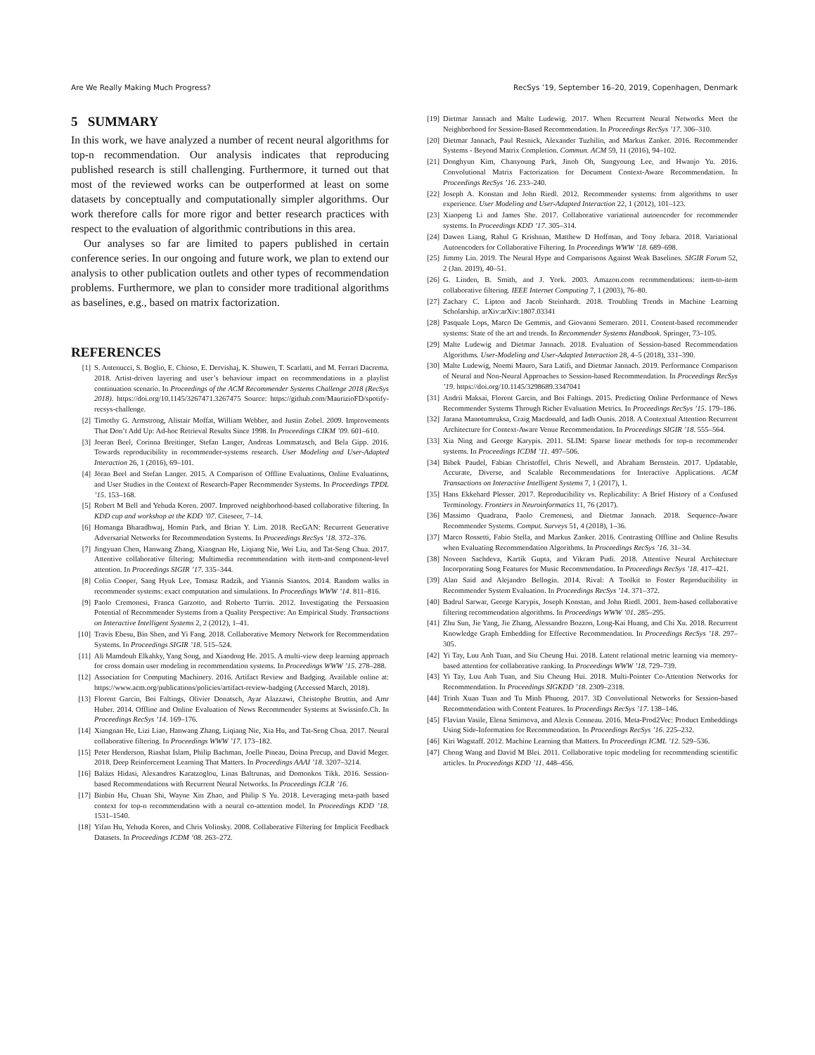Are We Really Making Much Progress? RecSys ’19, September 16–20, 2019, Copenhagen, Denmark
5 SUMMARY
In this work, we have analyzed a number of recent neural algorithms for top-n recommendation. Our analysis indicates that reproducing published research is still challenging. Furthermore, it turned out that most of the reviewed works can be outperformed at least on some datasets by conceptually and computationally simpler algorithms. Our work therefore calls for more rigor and better research practices with respect to the evaluation of algorithmic contributions in this area.
Our analyses so far are limited to papers published in certain conference series. In our ongoing and future work, we plan to extend our analysis to other publication outlets and other types of recommendation problems. Furthermore, we plan to consider more traditional algorithms as baselines, e.g., based on matrix factorization.
REFERENCES
[1] S. Antenucci, S. Boglio, E. Chioso, E. Dervishaj, K. Shuwen, T. Scarlatti, and M. Ferrari Dacrema. 2018. Artist-driven layering and user’s behaviour impact on recommendations in a playlist continuation scenario. In Proceedings of the ACM Recommender Systems Challenge 2018 (RecSys 2018). https://doi.org/10.1145/3267471.3267475 Source: https://github.com/MaurizioFD/spotify-recsys-challenge.
[2] Timothy G. Armstrong, Alistair Moffat, William Webber, and Justin Zobel. 2009. Improvements That Don’t Add Up: Ad-hoc Retrieval Results Since 1998. In Proceedings CIKM ’09. 601–610.
[3] Joeran Beel, Corinna Breitinger, Stefan Langer, Andreas Lommatzsch, and Bela Gipp. 2016. Towards reproducibility in recommender-systems research. User Modeling and User-Adapted Interaction 26, 1 (2016), 69–101.
[4] Jöran Beel and Stefan Langer. 2015. A Comparison of Offline Evaluations, Online Evaluations, and User Studies in the Context of Research-Paper Recommender Systems. In Proceedings TPDL ’15. 153–168.
[5] Robert M Bell and Yehuda Koren. 2007. Improved neighborhood-based collaborative filtering. In KDD cup and workshop at the KDD ’07. Citeseer, 7–14.
[6] Homanga Bharadhwaj, Homin Park, and Brian Y. Lim. 2018. RecGAN: Recurrent Generative Adversarial Networks for Recommendation Systems. In Proceedings RecSys ’18. 372–376.
[7] Jingyuan Chen, Hanwang Zhang, Xiangnan He, Liqiang Nie, Wei Liu, and Tat-Seng Chua. 2017. Attentive collaborative filtering: Multimedia recommendation with item-and component-level attention. In Proceedings SIGIR ’17. 335–344.
[8] Colin Cooper, Sang Hyuk Lee, Tomasz Radzik, and Yiannis Siantos. 2014. Random walks in recommender systems: exact computation and simulations. In Proceedings WWW ’14. 811–816.
[9] Paolo Cremonesi, Franca Garzotto, and Roberto Turrin. 2012. Investigating the Persuasion Potential of Recommender Systems from a Quality Perspective: An Empirical Study. Transactions on Interactive Intelligent Systems 2, 2 (2012), 1–41.
[10] Travis Ebesu, Bin Shen, and Yi Fang. 2018. Collaborative Memory Network for Recommendation Systems. In Proceedings SIGIR ’18. 515–524.
[11] Ali Mamdouh Elkahky, Yang Song, and Xiaodong He. 2015. A multi-view deep learning approach for cross domain user modeling in recommendation systems. In Proceedings WWW ’15. 278–288.
[12] Association for Computing Machinery. 2016. Artifact Review and Badging. Available online at: https://www.acm.org/publications/policies/artifact-review-badging (Accessed March, 2018).
[13] Florent Garcin, Boi Faltings, Olivier Donatsch, Ayar Alazzawi, Christophe Bruttin, and Amr Huber. 2014. Offline and Online Evaluation of News Recommender Systems at Swissinfo.Ch. In Proceedings RecSys ’14. 169–176.
[14] Xiangnan He, Lizi Liao, Hanwang Zhang, Liqiang Nie, Xia Hu, and Tat-Seng Chua. 2017. Neural collaborative filtering. In Proceedings WWW ’17. 173–182.
[15] Peter Henderson, Riashat Islam, Philip Bachman, Joelle Pineau, Doina Precup, and David Meger. 2018. Deep Reinforcement Learning That Matters. In Proceedings AAAI ’18. 3207–3214.
[16] Balázs Hidasi, Alexandros Karatzoglou, Linas Baltrunas, and Domonkos Tikk. 2016. Session-based Recommendations with Recurrent Neural Networks. In Proceedings ICLR ’16.
[17] Binbin Hu, Chuan Shi, Wayne Xin Zhao, and Philip S Yu. 2018. Leveraging meta-path based context for top-n recommendation with a neural co-attention model. In Proceedings KDD ’18. 1531–1540.
[18] Yifan Hu, Yehuda Koren, and Chris Volinsky. 2008. Collaborative Filtering for Implicit Feedback Datasets. In Proceedings ICDM ’08. 263–272.
[19] Dietmar Jannach and Malte Ludewig. 2017. When Recurrent Neural Networks Meet the Neighborhood for Session-Based Recommendation. In Proceedings RecSys ’17. 306–310.
[20] Dietmar Jannach, Paul Resnick, Alexander Tuzhilin, and Markus Zanker. 2016. Recommender Systems - Beyond Matrix Completion. Commun. ACM 59, 11 (2016), 94–102.
[21] Donghyun Kim, Chanyoung Park, Jinoh Oh, Sungyoung Lee, and Hwanjo Yu. 2016. Convolutional Matrix Factorization for Document Context-Aware Recommendation. In Proceedings RecSys ’16. 233–240.
[22] Joseph A. Konstan and John Riedl. 2012. Recommender systems: from algorithms to user experience. User Modeling and User-Adapted Interaction 22, 1 (2012), 101–123.
[23] Xiaopeng Li and James She. 2017. Collaborative variational autoencoder for recommender systems. In Proceedings KDD ’17. 305–314.
[24] Dawen Liang, Rahul G Krishnan, Matthew D Hoffman, and Tony Jebara. 2018. Variational Autoencoders for Collaborative Filtering. In Proceedings WWW ’18. 689–698.
[25] Jimmy Lin. 2019. The Neural Hype and Comparisons Against Weak Baselines. SIGIR Forum 52, 2 (Jan. 2019), 40–51.
[26] G. Linden, B. Smith, and J. York. 2003. Amazon.com recommendations: item-to-item collaborative filtering. IEEE Internet Computing 7, 1 (2003), 76–80.
[27] Zachary C. Lipton and Jacob Steinhardt. 2018. Troubling Trends in Machine Learning Scholarship. arXiv:arXiv:1807.03341
[28] Pasquale Lops, Marco De Gemmis, and Giovanni Semeraro. 2011. Content-based recommender systems: State of the art and trends. In Recommender Systems Handbook. Springer, 73–105.
[29] Malte Ludewig and Dietmar Jannach. 2018. Evaluation of Session-based Recommendation Algorithms. User-Modeling and User-Adapted Interaction 28, 4–5 (2018), 331–390.
[30] Malte Ludewig, Noemi Mauro, Sara Latifi, and Dietmar Jannach. 2019. Performance Comparison of Neural and Non-Neural Approaches to Session-based Recommendation. In Proceedings RecSys ’19. https://doi.org/10.1145/3298689.3347041
[31] Andrii Maksai, Florent Garcin, and Boi Faltings. 2015. Predicting Online Performance of News Recommender Systems Through Richer Evaluation Metrics. In Proceedings RecSys ’15. 179–186.
[32] Jarana Manotumruksa, Craig Macdonald, and Iadh Ounis. 2018. A Contextual Attention Recurrent Architecture for Context-Aware Venue Recommendation. In Proceedings SIGIR ’18. 555–564.
[33] Xia Ning and George Karypis. 2011. SLIM: Sparse linear methods for top-n recommender systems. In Proceedings ICDM ’11. 497–506.
[34] Bibek Paudel, Fabian Christoffel, Chris Newell, and Abraham Bernstein. 2017. Updatable, Accurate, Diverse, and Scalable Recommendations for Interactive Applications. ACM Transactions on Interactive Intelligent Systems 7, 1 (2017), 1.
[35] Hans Ekkehard Plesser. 2017. Reproducibility vs. Replicability: A Brief History of a Confused Terminology. Frontiers in Neuroinformatics 11, 76 (2017).
[36] Massimo Quadrana, Paolo Cremonesi, and Dietmar Jannach. 2018. Sequence-Aware Recommender Systems. Comput. Surveys 51, 4 (2018), 1–36.
[37] Marco Rossetti, Fabio Stella, and Markus Zanker. 2016. Contrasting Offline and Online Results when Evaluating Recommendation Algorithms. In Proceedings RecSys ’16. 31–34.
[38] Noveen Sachdeva, Kartik Gupta, and Vikram Pudi. 2018. Attentive Neural Architecture Incorporating Song Features for Music Recommendation. In Proceedings RecSys ’18. 417–421.
[39] Alan Said and Alejandro Bellogín. 2014. Rival: A Toolkit to Foster Reproducibility in Recommender System Evaluation. In Proceedings RecSys ’14. 371–372.
[40] Badrul Sarwar, George Karypis, Joseph Konstan, and John Riedl. 2001. Item-based collaborative filtering recommendation algorithms. In Proceedings WWW ’01. 285–295.
[41] Zhu Sun, Jie Yang, Jie Zhang, Alessandro Bozzon, Long-Kai Huang, and Chi Xu. 2018. Recurrent Knowledge Graph Embedding for Effective Recommendation. In Proceedings RecSys ’18. 297–305.
[42] Yi Tay, Luu Anh Tuan, and Siu Cheung Hui. 2018. Latent relational metric learning via memory-based attention for collaborative ranking. In Proceedings WWW ’18. 729–739.
[43] Yi Tay, Luu Anh Tuan, and Siu Cheung Hui. 2018. Multi-Pointer Co-Attention Networks for Recommendation. In Proceedings SIGKDD ’18. 2309–2318.
[44] Trinh Xuan Tuan and Tu Minh Phuong. 2017. 3D Convolutional Networks for Session-based Recommendation with Content Features. In Proceedings RecSys ’17. 138–146.
[45] Flavian Vasile, Elena Smirnova, and Alexis Conneau. 2016. Meta-Prod2Vec: Product Embeddings Using Side-Information for Recommendation. In Proceedings RecSys ’16. 225–232.
[46] Kiri Wagstaff. 2012. Machine Learning that Matters. In Proceedings ICML ’12. 529–536.
[47] Chong Wang and David M Blei. 2011. Collaborative topic modeling for recommending scientific articles. In Proceedings KDD ’11. 448–456.